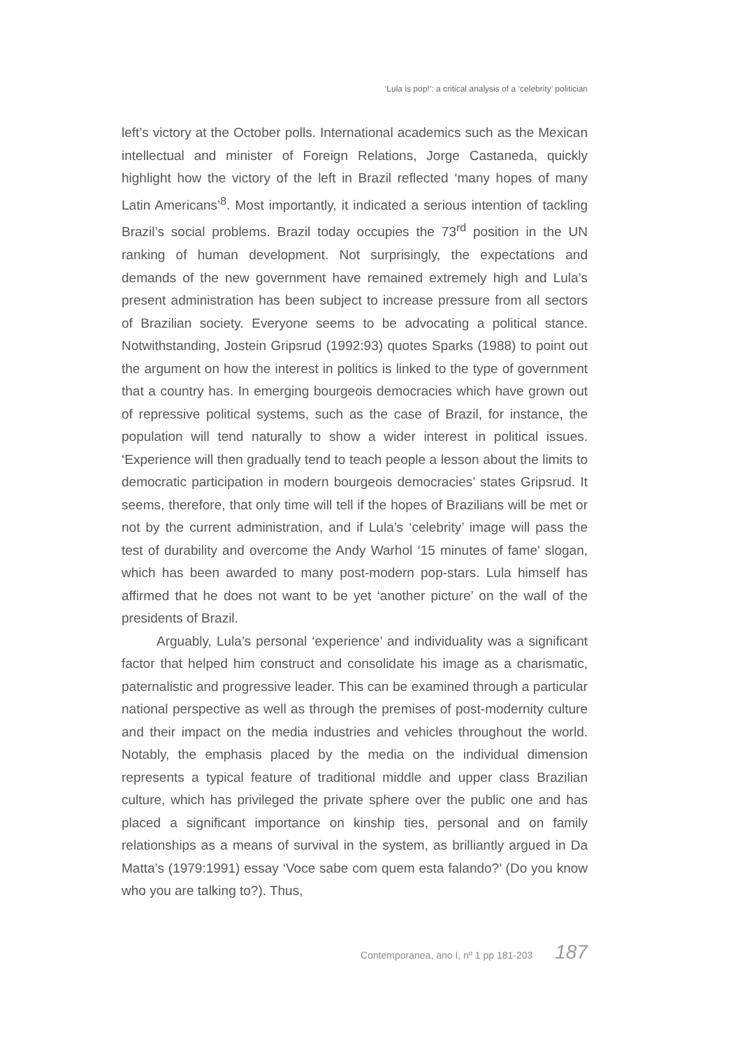‘Lula is pop!’: a critical analysis of a ‘celebrity’ politician
left’s victory at the October polls. International academics such as the Mexican intellectual and minister of Foreign Relations, Jorge Castaneda, quickly highlight how the victory of the left in Brazil reflected ‘many hopes of many Latin Americans’<sup>8</sup>. Most importantly, it indicated a serious intention of tackling Brazil’s social problems. Brazil today occupies the 73<sup>rd</sup> position in the UN ranking of human development. Not surprisingly, the expectations and demands of the new government have remained extremely high and Lula’s present administration has been subject to increase pressure from all sectors of Brazilian society. Everyone seems to be advocating a political stance. Notwithstanding, Jostein Gripsrud (1992:93) quotes Sparks (1988) to point out the argument on how the interest in politics is linked to the type of government that a country has. In emerging bourgeois democracies which have grown out of repressive political systems, such as the case of Brazil, for instance, the population will tend naturally to show a wider interest in political issues. ‘Experience will then gradually tend to teach people a lesson about the limits to democratic participation in modern bourgeois democracies’ states Gripsrud. It seems, therefore, that only time will tell if the hopes of Brazilians will be met or not by the current administration, and if Lula’s ‘celebrity’ image will pass the test of durability and overcome the Andy Warhol ‘15 minutes of fame’ slogan, which has been awarded to many post-modern pop-stars. Lula himself has affirmed that he does not want to be yet ‘another picture’ on the wall of the presidents of Brazil.
Arguably, Lula’s personal ‘experience’ and individuality was a significant factor that helped him construct and consolidate his image as a charismatic, paternalistic and progressive leader. This can be examined through a particular national perspective as well as through the premises of post-modernity culture and their impact on the media industries and vehicles throughout the world. Notably, the emphasis placed by the media on the individual dimension represents a typical feature of traditional middle and upper class Brazilian culture, which has privileged the private sphere over the public one and has placed a significant importance on kinship ties, personal and on family relationships as a means of survival in the system, as brilliantly argued in Da Matta’s (1979:1991) essay ‘Voce sabe com quem esta falando?’ (Do you know who you are talking to?). Thus,
Contemporanea, ano I, nº 1 pp 181-203 187